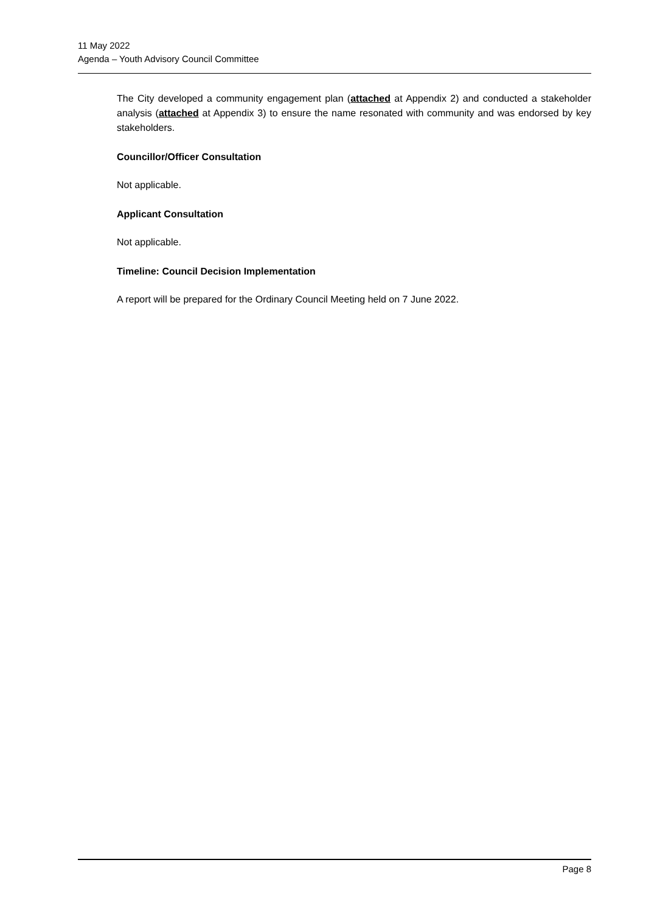11 May 2022
Agenda – Youth Advisory Council Committee
The City developed a community engagement plan (attached at Appendix 2) and conducted a stakeholder analysis (attached at Appendix 3) to ensure the name resonated with community and was endorsed by key stakeholders.
Councillor/Officer Consultation
Not applicable.
Applicant Consultation
Not applicable.
Timeline: Council Decision Implementation
A report will be prepared for the Ordinary Council Meeting held on 7 June 2022.
Page 8